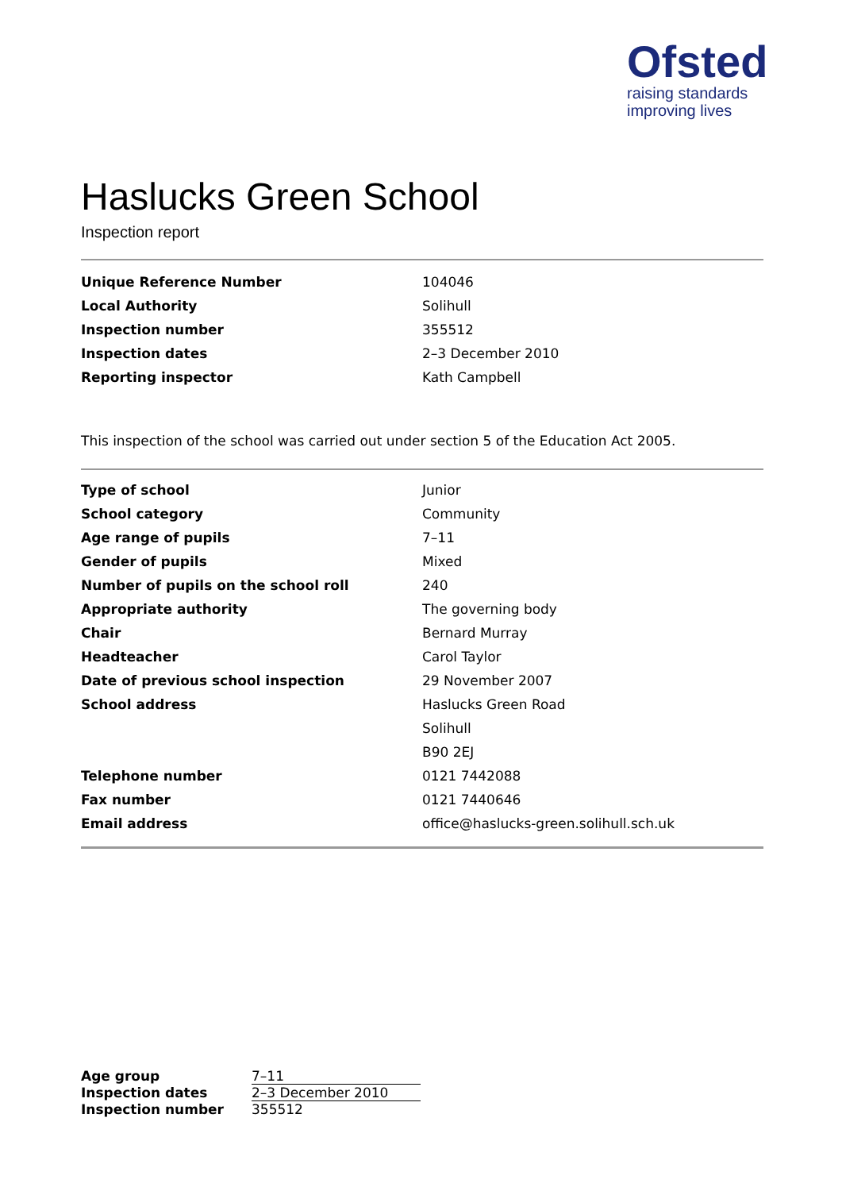Ofsted
raising standards
improving lives
Haslucks Green School
Inspection report
| Unique Reference Number | 104046 |
| Local Authority | Solihull |
| Inspection number | 355512 |
| Inspection dates | 2–3 December 2010 |
| Reporting inspector | Kath Campbell |
This inspection of the school was carried out under section 5 of the Education Act 2005.
| Type of school | Junior |
| School category | Community |
| Age range of pupils | 7–11 |
| Gender of pupils | Mixed |
| Number of pupils on the school roll | 240 |
| Appropriate authority | The governing body |
| Chair | Bernard Murray |
| Headteacher | Carol Taylor |
| Date of previous school inspection | 29 November 2007 |
| School address | Haslucks Green Road |
| | Solihull |
| | B90 2EJ |
| Telephone number | 0121 7442088 |
| Fax number | 0121 7440646 |
| Email address | office@haslucks-green.solihull.sch.uk |
| Age group | 7–11 |
| Inspection dates | 2–3 December 2010 |
| Inspection number | 355512 |